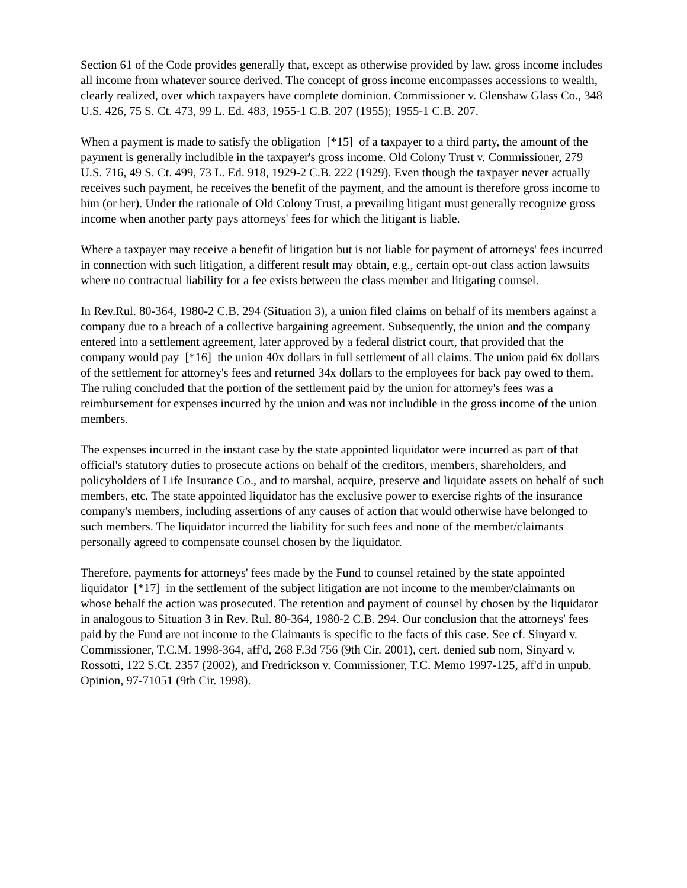Section 61 of the Code provides generally that, except as otherwise provided by law, gross income includes all income from whatever source derived. The concept of gross income encompasses accessions to wealth, clearly realized, over which taxpayers have complete dominion. Commissioner v. Glenshaw Glass Co., 348 U.S. 426, 75 S. Ct. 473, 99 L. Ed. 483, 1955-1 C.B. 207 (1955); 1955-1 C.B. 207.
When a payment is made to satisfy the obligation [*15] of a taxpayer to a third party, the amount of the payment is generally includible in the taxpayer's gross income. Old Colony Trust v. Commissioner, 279 U.S. 716, 49 S. Ct. 499, 73 L. Ed. 918, 1929-2 C.B. 222 (1929). Even though the taxpayer never actually receives such payment, he receives the benefit of the payment, and the amount is therefore gross income to him (or her). Under the rationale of Old Colony Trust, a prevailing litigant must generally recognize gross income when another party pays attorneys' fees for which the litigant is liable.
Where a taxpayer may receive a benefit of litigation but is not liable for payment of attorneys' fees incurred in connection with such litigation, a different result may obtain, e.g., certain opt-out class action lawsuits where no contractual liability for a fee exists between the class member and litigating counsel.
In Rev.Rul. 80-364, 1980-2 C.B. 294 (Situation 3), a union filed claims on behalf of its members against a company due to a breach of a collective bargaining agreement. Subsequently, the union and the company entered into a settlement agreement, later approved by a federal district court, that provided that the company would pay [*16] the union 40x dollars in full settlement of all claims. The union paid 6x dollars of the settlement for attorney's fees and returned 34x dollars to the employees for back pay owed to them. The ruling concluded that the portion of the settlement paid by the union for attorney's fees was a reimbursement for expenses incurred by the union and was not includible in the gross income of the union members.
The expenses incurred in the instant case by the state appointed liquidator were incurred as part of that official's statutory duties to prosecute actions on behalf of the creditors, members, shareholders, and policyholders of Life Insurance Co., and to marshal, acquire, preserve and liquidate assets on behalf of such members, etc. The state appointed liquidator has the exclusive power to exercise rights of the insurance company's members, including assertions of any causes of action that would otherwise have belonged to such members. The liquidator incurred the liability for such fees and none of the member/claimants personally agreed to compensate counsel chosen by the liquidator.
Therefore, payments for attorneys' fees made by the Fund to counsel retained by the state appointed liquidator [*17] in the settlement of the subject litigation are not income to the member/claimants on whose behalf the action was prosecuted. The retention and payment of counsel by chosen by the liquidator in analogous to Situation 3 in Rev. Rul. 80-364, 1980-2 C.B. 294. Our conclusion that the attorneys' fees paid by the Fund are not income to the Claimants is specific to the facts of this case. See cf. Sinyard v. Commissioner, T.C.M. 1998-364, aff'd, 268 F.3d 756 (9th Cir. 2001), cert. denied sub nom, Sinyard v. Rossotti, 122 S.Ct. 2357 (2002), and Fredrickson v. Commissioner, T.C. Memo 1997-125, aff'd in unpub. Opinion, 97-71051 (9th Cir. 1998).